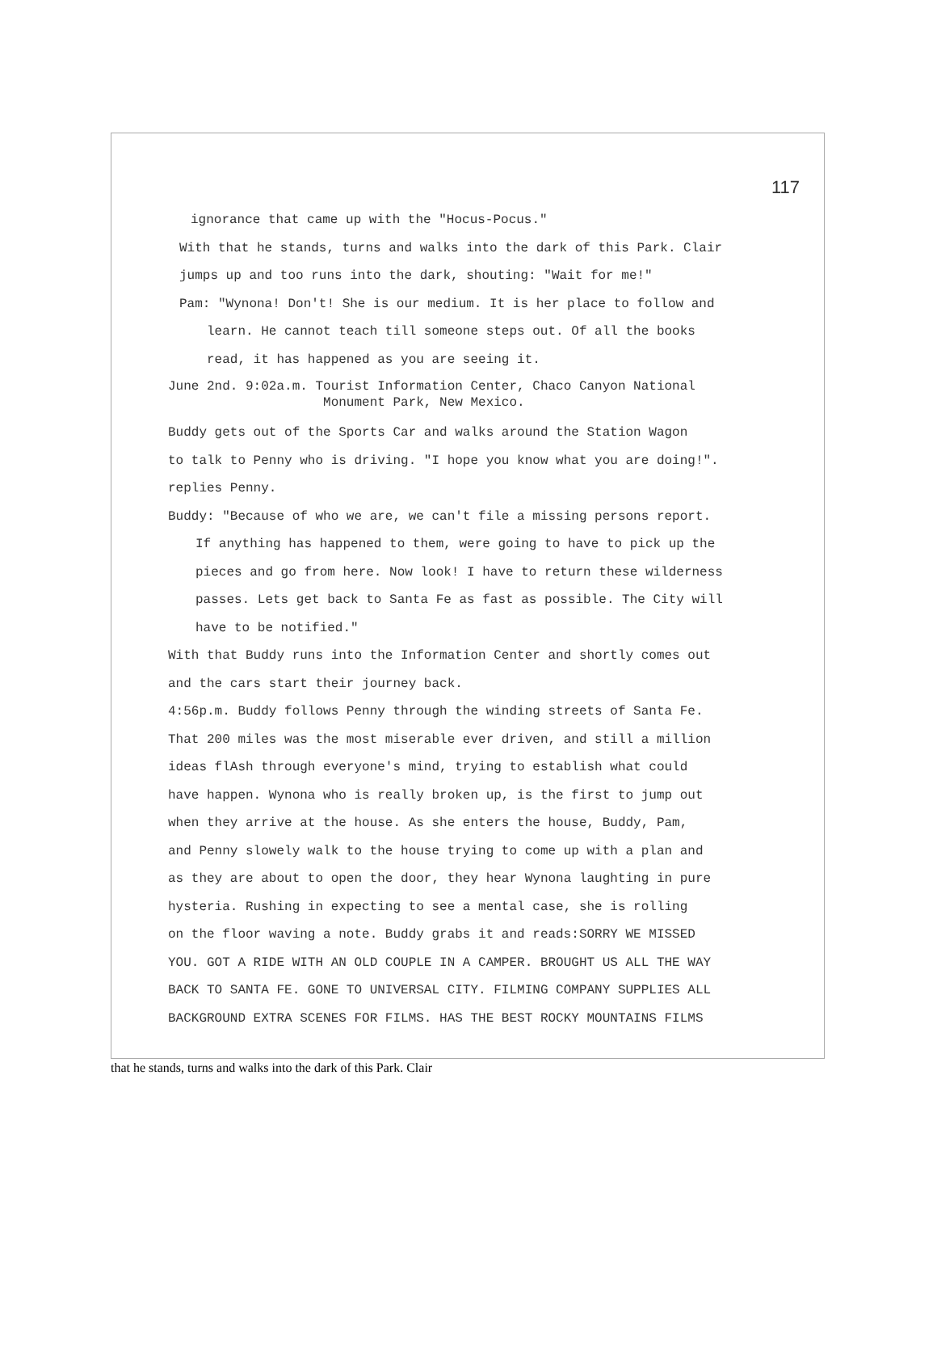117
ignorance that came up with the "Hocus-Pocus."
With that he stands, turns and walks into the dark of this Park. Clair
jumps up and too runs into the dark, shouting: "Wait for me!"
Pam: "Wynona! Don't! She is our medium. It is her place to follow and
learn. He cannot teach till someone steps out. Of all the books
read, it has happened as you are seeing it.
June 2nd. 9:02a.m. Tourist Information Center, Chaco Canyon National
Monument Park, New Mexico.
Buddy gets out of the Sports Car and walks around the Station Wagon
to talk to Penny who is driving. "I hope you know what you are doing!".
replies Penny.
Buddy: "Because of who we are, we can't file a missing persons report.
If anything has happened to them, were going to have to pick up the
pieces and go from here. Now look! I have to return these wilderness
passes. Lets get back to Santa Fe as fast as possible. The City will
have to be notified."
With that Buddy runs into the Information Center and shortly comes out
and the cars start their journey back.
4:56p.m. Buddy follows Penny through the winding streets of Santa Fe.
That 200 miles was the most miserable ever driven, and still a million
ideas flAsh through everyone's mind, trying to establish what could
have happen. Wynona who is really broken up, is the first to jump out
when they arrive at the house. As she enters the house, Buddy, Pam,
and Penny slowely walk to the house trying to come up with a plan and
as they are about to open the door, they hear Wynona laughting in pure
hysteria. Rushing in expecting to see a mental case, she is rolling
on the floor waving a note. Buddy grabs it and reads:SORRY WE MISSED
YOU. GOT A RIDE WITH AN OLD COUPLE IN A CAMPER. BROUGHT US ALL THE WAY
BACK TO SANTA FE. GONE TO UNIVERSAL CITY. FILMING COMPANY SUPPLIES ALL
BACKGROUND EXTRA SCENES FOR FILMS. HAS THE BEST ROCKY MOUNTAINS FILMS
that he stands, turns and walks into the dark of this Park. Clair